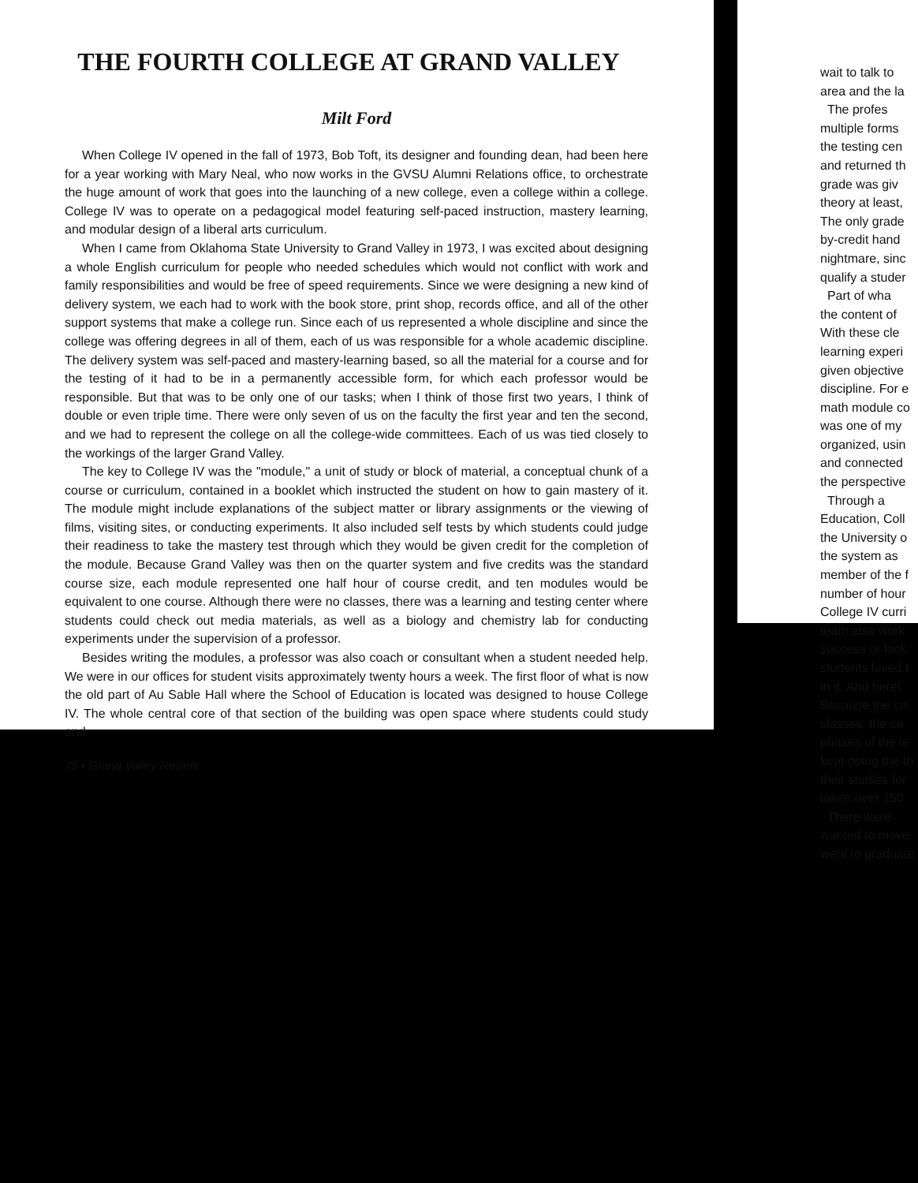THE FOURTH COLLEGE AT GRAND VALLEY
Milt Ford
When College IV opened in the fall of 1973, Bob Toft, its designer and founding dean, had been here for a year working with Mary Neal, who now works in the GVSU Alumni Relations office, to orchestrate the huge amount of work that goes into the launching of a new college, even a college within a college. College IV was to operate on a pedagogical model featuring self-paced instruction, mastery learning, and modular design of a liberal arts curriculum.
When I came from Oklahoma State University to Grand Valley in 1973, I was excited about designing a whole English curriculum for people who needed schedules which would not conflict with work and family responsibilities and would be free of speed requirements. Since we were designing a new kind of delivery system, we each had to work with the book store, print shop, records office, and all of the other support systems that make a college run. Since each of us represented a whole discipline and since the college was offering degrees in all of them, each of us was responsible for a whole academic discipline. The delivery system was self-paced and mastery-learning based, so all the material for a course and for the testing of it had to be in a permanently accessible form, for which each professor would be responsible. But that was to be only one of our tasks; when I think of those first two years, I think of double or even triple time. There were only seven of us on the faculty the first year and ten the second, and we had to represent the college on all the college-wide committees. Each of us was tied closely to the workings of the larger Grand Valley.
The key to College IV was the "module," a unit of study or block of material, a conceptual chunk of a course or curriculum, contained in a booklet which instructed the student on how to gain mastery of it. The module might include explanations of the subject matter or library assignments or the viewing of films, visiting sites, or conducting experiments. It also included self tests by which students could judge their readiness to take the mastery test through which they would be given credit for the completion of the module. Because Grand Valley was then on the quarter system and five credits was the standard course size, each module represented one half hour of course credit, and ten modules would be equivalent to one course. Although there were no classes, there was a learning and testing center where students could check out media materials, as well as a biology and chemistry lab for conducting experiments under the supervision of a professor.
Besides writing the modules, a professor was also coach or consultant when a student needed help. We were in our offices for student visits approximately twenty hours a week. The first floor of what is now the old part of Au Sable Hall where the School of Education is located was designed to house College IV. The whole central core of that section of the building was open space where students could study and
75 • Grand Valley Review
wait to talk to
area and the la
The profes
multiple forms
the testing cen
and returned th
grade was giv
theory at least,
The only grade
by-credit hand
nightmare, sinc
qualify a studer
Part of wha
the content of
With these cle
learning experi
given objective
discipline. For e
math module co
was one of my
organized, usin
and connected
the perspective
Through a
Education, Coll
the University o
the system as
member of the f
number of hour
College IV curri
team also work
success or lack
students loved t
in it. And herei
Because the co
classes, the co
phases of the le
kept doing the th
their studies for
taken over 150
There were
wanted to move
went to graduate